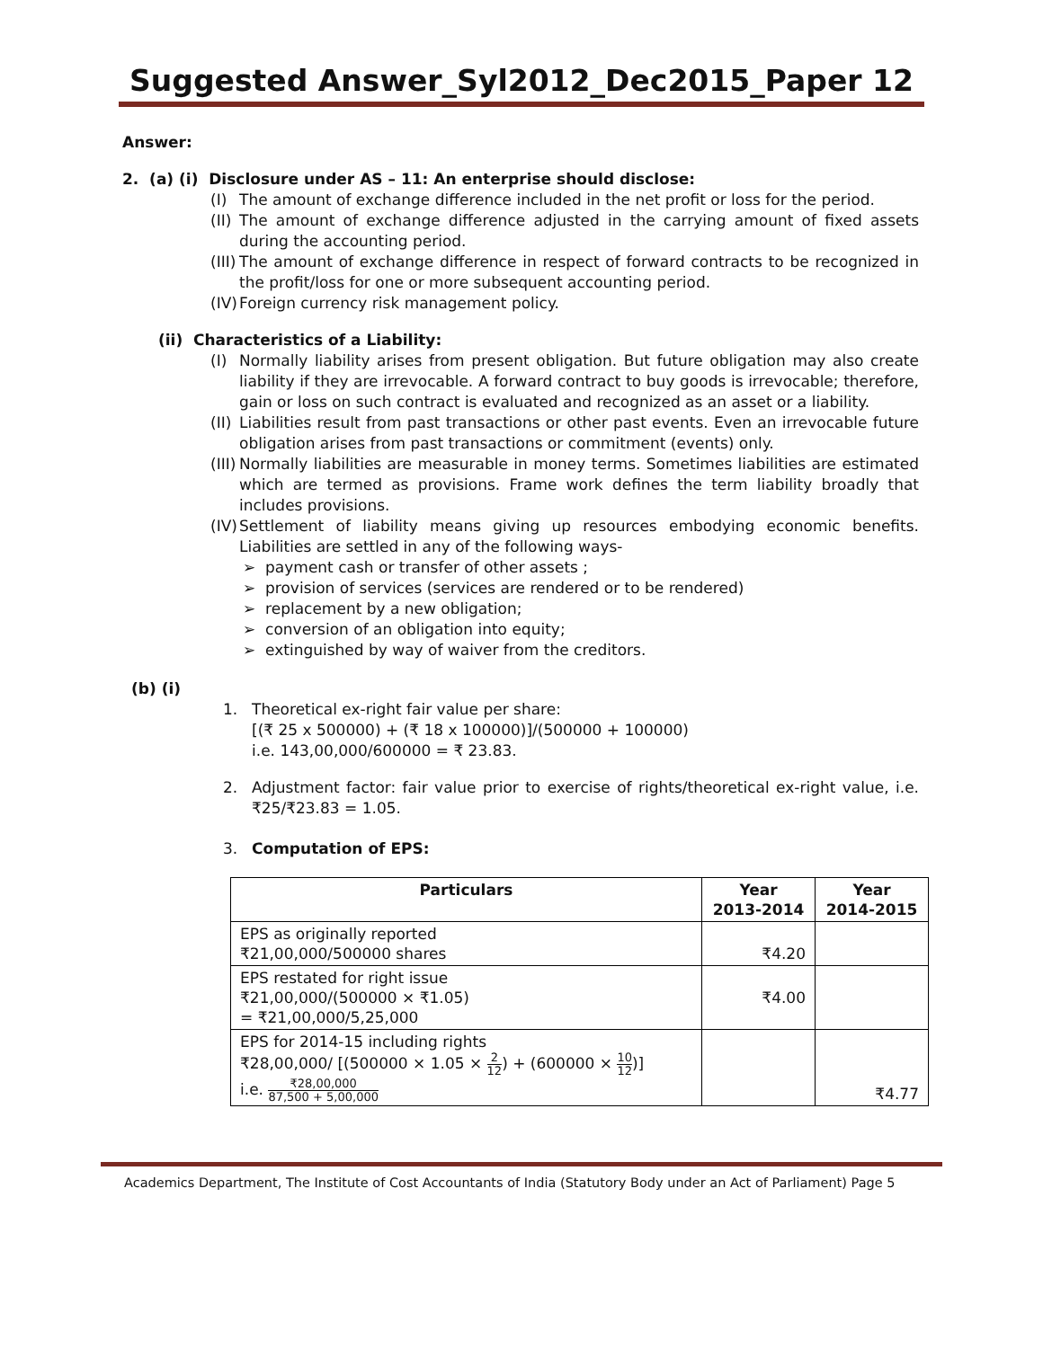Suggested Answer_Syl2012_Dec2015_Paper 12
Answer:
2. (a) (i) Disclosure under AS – 11: An enterprise should disclose:
(I) The amount of exchange difference included in the net profit or loss for the period.
(II) The amount of exchange difference adjusted in the carrying amount of fixed assets during the accounting period.
(III) The amount of exchange difference in respect of forward contracts to be recognized in the profit/loss for one or more subsequent accounting period.
(IV) Foreign currency risk management policy.
(ii) Characteristics of a Liability:
(I) Normally liability arises from present obligation. But future obligation may also create liability if they are irrevocable. A forward contract to buy goods is irrevocable; therefore, gain or loss on such contract is evaluated and recognized as an asset or a liability.
(II) Liabilities result from past transactions or other past events. Even an irrevocable future obligation arises from past transactions or commitment (events) only.
(III) Normally liabilities are measurable in money terms. Sometimes liabilities are estimated which are termed as provisions. Frame work defines the term liability broadly that includes provisions.
(IV) Settlement of liability means giving up resources embodying economic benefits. Liabilities are settled in any of the following ways-
➢ payment cash or transfer of other assets ;
➢ provision of services (services are rendered or to be rendered)
➢ replacement by a new obligation;
➢ conversion of an obligation into equity;
➢ extinguished by way of waiver from the creditors.
(b) (i)
1. Theoretical ex-right fair value per share:
[(₹ 25 x 500000) + (₹ 18 x 100000)]/(500000 + 100000)
i.e. 143,00,000/600000 = ₹ 23.83.
2. Adjustment factor: fair value prior to exercise of rights/theoretical ex-right value, i.e. ₹25/₹23.83 = 1.05.
3. Computation of EPS:
| Particulars | Year 2013-2014 | Year 2014-2015 |
| --- | --- | --- |
| EPS as originally reported ₹21,00,000/500000 shares | ₹4.20 | |
| EPS restated for right issue ₹21,00,000/(500000 × ₹1.05) = ₹21,00,000/5,25,000 | ₹4.00 | |
| EPS for 2014-15 including rights ₹28,00,000/ [(500000 × 1.05 × 2 12 ) + (600000 × 10 12 )] i.e. ₹28,00,000 87,500 + 5,00,000 | | ₹4.77 |
Academics Department, The Institute of Cost Accountants of India (Statutory Body under an Act of Parliament) Page 5